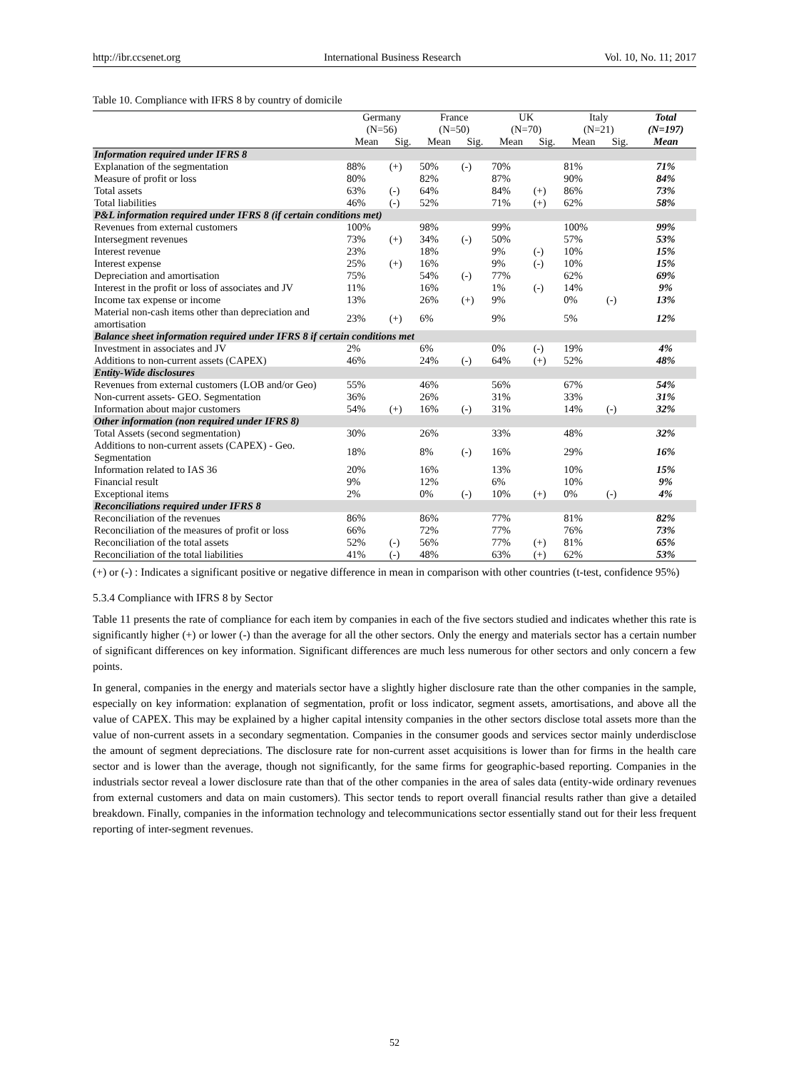http://ibr.ccsenet.org International Business Research Vol. 10, No. 11; 2017
Table 10. Compliance with IFRS 8 by country of domicile
| | Germany (N=56) | | France (N=50) | | UK (N=70) | | Italy (N=21) | | Total (N=197) |
| --- | --- | --- | --- | --- | --- | --- | --- | --- | --- |
| | Mean | Sig. | Mean | Sig. | Mean | Sig. | Mean | Sig. | Mean |
| Information required under IFRS 8 | | | | | | | | | |
| Explanation of the segmentation | 88% | (+) | 50% | (-) | 70% | | 81% | | 71% |
| Measure of profit or loss | 80% | | 82% | | 87% | | 90% | | 84% |
| Total assets | 63% | (-) | 64% | | 84% | (+) | 86% | | 73% |
| Total liabilities | 46% | (-) | 52% | | 71% | (+) | 62% | | 58% |
| P&L information required under IFRS 8 (if certain conditions met) | | | | | | | | | |
| Revenues from external customers | 100% | | 98% | | 99% | | 100% | | 99% |
| Intersegment revenues | 73% | (+) | 34% | (-) | 50% | | 57% | | 53% |
| Interest revenue | 23% | | 18% | | 9% | (-) | 10% | | 15% |
| Interest expense | 25% | (+) | 16% | | 9% | (-) | 10% | | 15% |
| Depreciation and amortisation | 75% | | 54% | (-) | 77% | | 62% | | 69% |
| Interest in the profit or loss of associates and JV | 11% | | 16% | | 1% | (-) | 14% | | 9% |
| Income tax expense or income | 13% | | 26% | (+) | 9% | | 0% | (-) | 13% |
| Material non-cash items other than depreciation and amortisation | 23% | (+) | 6% | | 9% | | 5% | | 12% |
| Balance sheet information required under IFRS 8 if certain conditions met | | | | | | | | | |
| Investment in associates and JV | 2% | | 6% | | 0% | (-) | 19% | | 4% |
| Additions to non-current assets (CAPEX) | 46% | | 24% | (-) | 64% | (+) | 52% | | 48% |
| Entity-Wide disclosures | | | | | | | | | |
| Revenues from external customers (LOB and/or Geo) | 55% | | 46% | | 56% | | 67% | | 54% |
| Non-current assets- GEO. Segmentation | 36% | | 26% | | 31% | | 33% | | 31% |
| Information about major customers | 54% | (+) | 16% | (-) | 31% | | 14% | (-) | 32% |
| Other information (non required under IFRS 8) | | | | | | | | | |
| Total Assets (second segmentation) | 30% | | 26% | | 33% | | 48% | | 32% |
| Additions to non-current assets (CAPEX) - Geo. Segmentation | 18% | | 8% | (-) | 16% | | 29% | | 16% |
| Information related to IAS 36 | 20% | | 16% | | 13% | | 10% | | 15% |
| Financial result | 9% | | 12% | | 6% | | 10% | | 9% |
| Exceptional items | 2% | | 0% | (-) | 10% | (+) | 0% | (-) | 4% |
| Reconciliations required under IFRS 8 | | | | | | | | | |
| Reconciliation of the revenues | 86% | | 86% | | 77% | | 81% | | 82% |
| Reconciliation of the measures of profit or loss | 66% | | 72% | | 77% | | 76% | | 73% |
| Reconciliation of the total assets | 52% | (-) | 56% | | 77% | (+) | 81% | | 65% |
| Reconciliation of the total liabilities | 41% | (-) | 48% | | 63% | (+) | 62% | | 53% |
(+) or (-) : Indicates a significant positive or negative difference in mean in comparison with other countries (t-test, confidence 95%)
5.3.4 Compliance with IFRS 8 by Sector
Table 11 presents the rate of compliance for each item by companies in each of the five sectors studied and indicates whether this rate is significantly higher (+) or lower (-) than the average for all the other sectors. Only the energy and materials sector has a certain number of significant differences on key information. Significant differences are much less numerous for other sectors and only concern a few points.
In general, companies in the energy and materials sector have a slightly higher disclosure rate than the other companies in the sample, especially on key information: explanation of segmentation, profit or loss indicator, segment assets, amortisations, and above all the value of CAPEX. This may be explained by a higher capital intensity companies in the other sectors disclose total assets more than the value of non-current assets in a secondary segmentation. Companies in the consumer goods and services sector mainly underdisclose the amount of segment depreciations. The disclosure rate for non-current asset acquisitions is lower than for firms in the health care sector and is lower than the average, though not significantly, for the same firms for geographic-based reporting. Companies in the industrials sector reveal a lower disclosure rate than that of the other companies in the area of sales data (entity-wide ordinary revenues from external customers and data on main customers). This sector tends to report overall financial results rather than give a detailed breakdown. Finally, companies in the information technology and telecommunications sector essentially stand out for their less frequent reporting of inter-segment revenues.
52